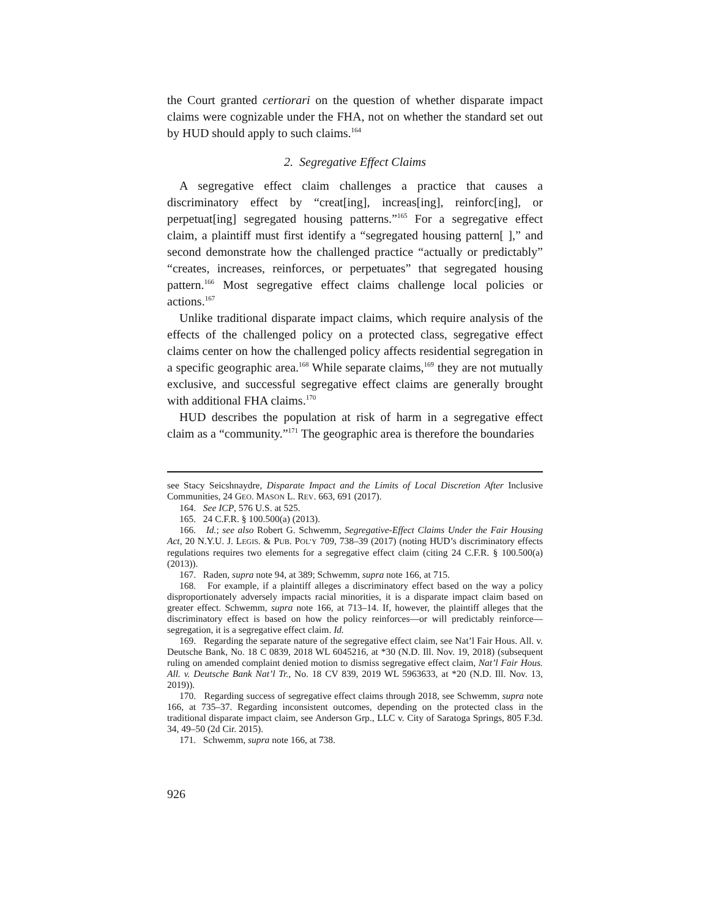the Court granted certiorari on the question of whether disparate impact claims were cognizable under the FHA, not on whether the standard set out by HUD should apply to such claims.<sup>164</sup>
2. Segregative Effect Claims
A segregative effect claim challenges a practice that causes a discriminatory effect by “creat[ing], increas[ing], reinforc[ing], or perpetuat[ing] segregated housing patterns.”<sup>165</sup> For a segregative effect claim, a plaintiff must first identify a “segregated housing pattern[ ],” and second demonstrate how the challenged practice “actually or predictably” “creates, increases, reinforces, or perpetuates” that segregated housing pattern.<sup>166</sup> Most segregative effect claims challenge local policies or actions.<sup>167</sup>
Unlike traditional disparate impact claims, which require analysis of the effects of the challenged policy on a protected class, segregative effect claims center on how the challenged policy affects residential segregation in a specific geographic area.<sup>168</sup> While separate claims,<sup>169</sup> they are not mutually exclusive, and successful segregative effect claims are generally brought with additional FHA claims.<sup>170</sup>
HUD describes the population at risk of harm in a segregative effect claim as a “community.”<sup>171</sup> The geographic area is therefore the boundaries
see Stacy Seicshnaydre, Disparate Impact and the Limits of Local Discretion After Inclusive Communities, 24 GEO. MASON L. REV. 663, 691 (2017).
164. See ICP, 576 U.S. at 525.
165. 24 C.F.R. § 100.500(a) (2013).
166. Id.; see also Robert G. Schwemm, Segregative-Effect Claims Under the Fair Housing Act, 20 N.Y.U. J. LEGIS. & PUB. POL’Y 709, 738–39 (2017) (noting HUD’s discriminatory effects regulations requires two elements for a segregative effect claim (citing 24 C.F.R. § 100.500(a) (2013)).
167. Raden, supra note 94, at 389; Schwemm, supra note 166, at 715.
168. For example, if a plaintiff alleges a discriminatory effect based on the way a policy disproportionately adversely impacts racial minorities, it is a disparate impact claim based on greater effect. Schwemm, supra note 166, at 713–14. If, however, the plaintiff alleges that the discriminatory effect is based on how the policy reinforces—or will predictably reinforce—segregation, it is a segregative effect claim. Id.
169. Regarding the separate nature of the segregative effect claim, see Nat’l Fair Hous. All. v. Deutsche Bank, No. 18 C 0839, 2018 WL 6045216, at *30 (N.D. Ill. Nov. 19, 2018) (subsequent ruling on amended complaint denied motion to dismiss segregative effect claim, Nat’l Fair Hous. All. v. Deutsche Bank Nat’l Tr., No. 18 CV 839, 2019 WL 5963633, at *20 (N.D. Ill. Nov. 13, 2019)).
170. Regarding success of segregative effect claims through 2018, see Schwemm, supra note 166, at 735–37. Regarding inconsistent outcomes, depending on the protected class in the traditional disparate impact claim, see Anderson Grp., LLC v. City of Saratoga Springs, 805 F.3d. 34, 49–50 (2d Cir. 2015).
171. Schwemm, supra note 166, at 738.
926